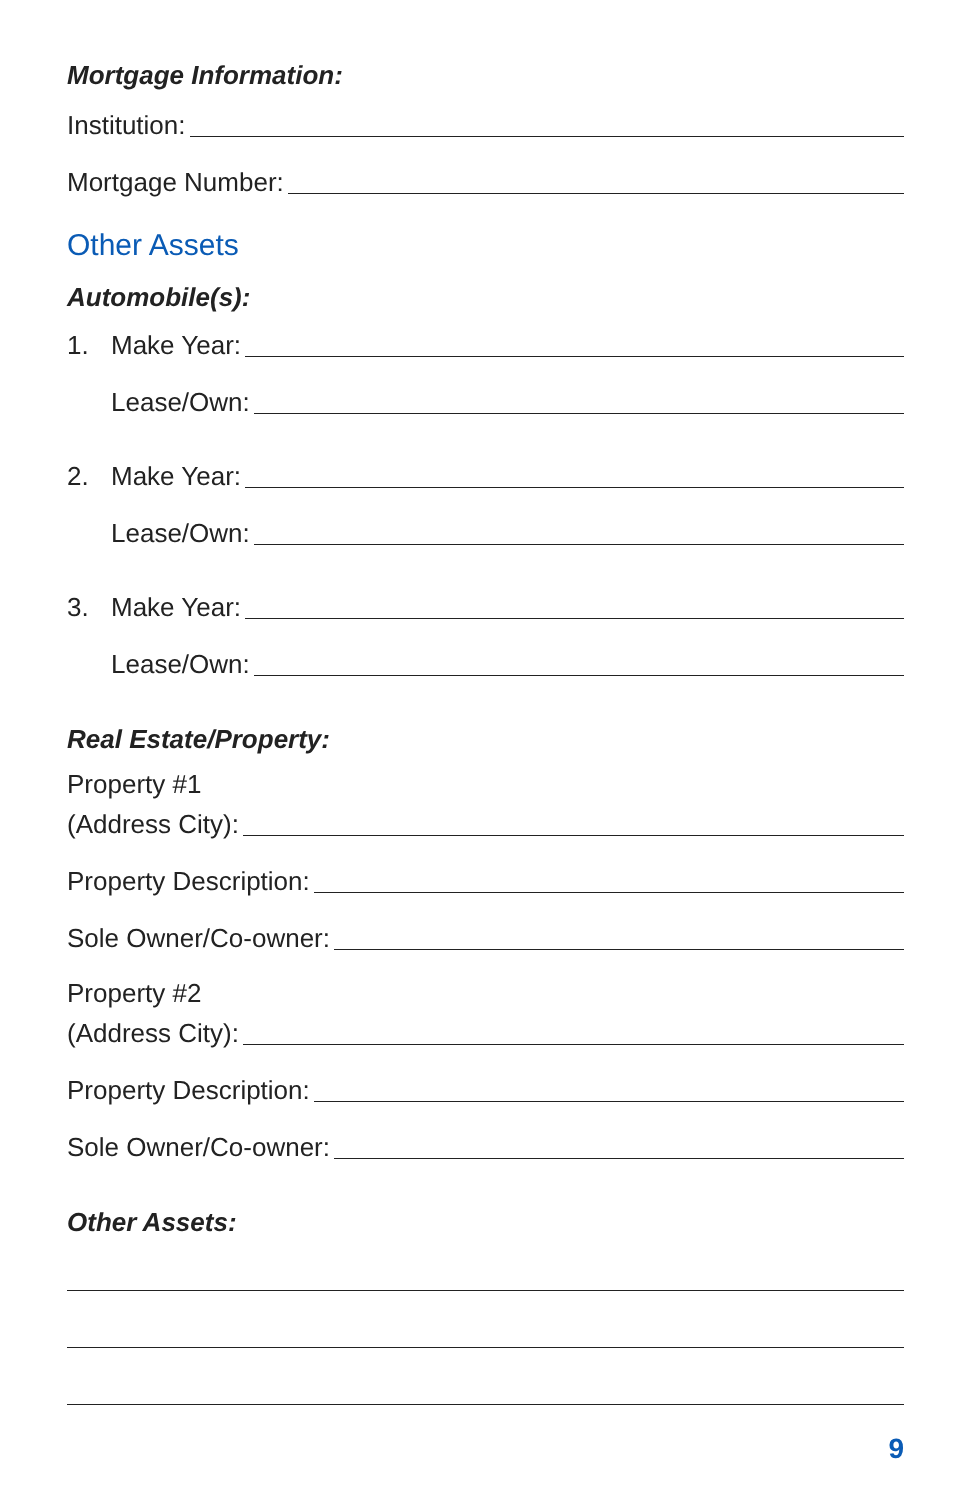Mortgage Information:
Institution:
Mortgage Number:
Other Assets
Automobile(s):
1. Make Year:
Lease/Own:
2. Make Year:
Lease/Own:
3. Make Year:
Lease/Own:
Real Estate/Property:
Property #1
(Address City):
Property Description:
Sole Owner/Co-owner:
Property #2
(Address City):
Property Description:
Sole Owner/Co-owner:
Other Assets:
9